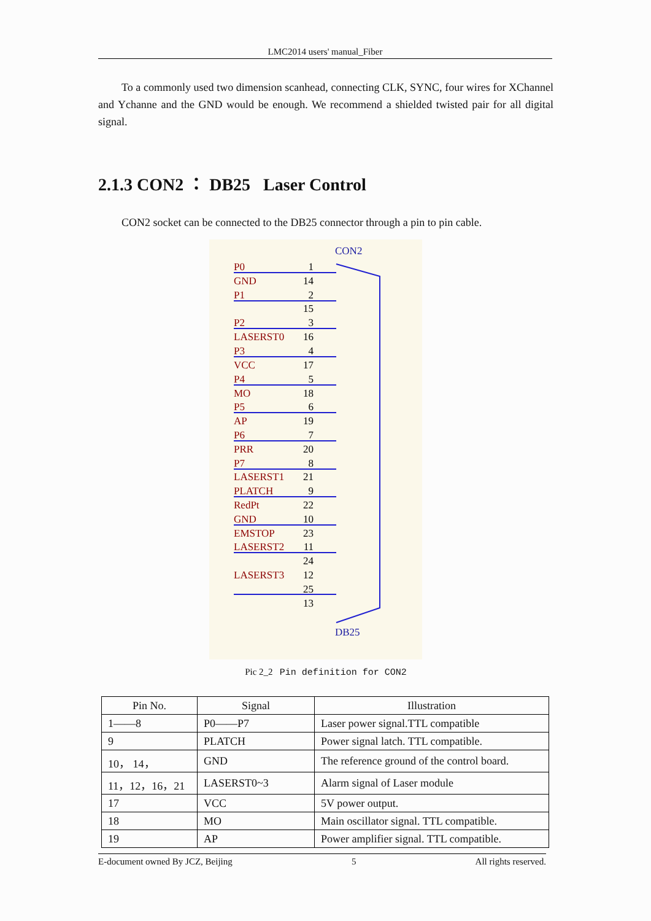LMC2014 users' manual_Fiber
To a commonly used two dimension scanhead, connecting CLK, SYNC, four wires for XChannel and Ychanne and the GND would be enough. We recommend a shielded twisted pair for all digital signal.
2.1.3 CON2 ： DB25 Laser Control
CON2 socket can be connected to the DB25 connector through a pin to pin cable.
CON2
P0
GND
P1
P2
LASERST0
P3
VCC
P4
MO
P5
AP
P6
PRR
P7
LASERST1
PLATCH
RedPt
GND
EMSTOP
LASERST2
LASERST3
1
14
2
15
3
16
4
17
5
18
6
19
7
20
8
21
9
22
10
23
11
24
12
25
13
DB25
Pic 2_2 Pin definition for CON2
| Pin No. | Signal | Illustration |
| --- | --- | --- |
| 1——8 | P0——P7 | Laser power signal.TTL compatible |
| 9 | PLATCH | Power signal latch. TTL compatible. |
| 10， 14， | GND | The reference ground of the control board. |
| 11，12，16，21 | LASERST0~3 | Alarm signal of Laser module |
| 17 | VCC | 5V power output. |
| 18 | MO | Main oscillator signal. TTL compatible. |
| 19 | AP | Power amplifier signal. TTL compatible. |
E-document owned By JCZ, Beijing 5 All rights reserved.